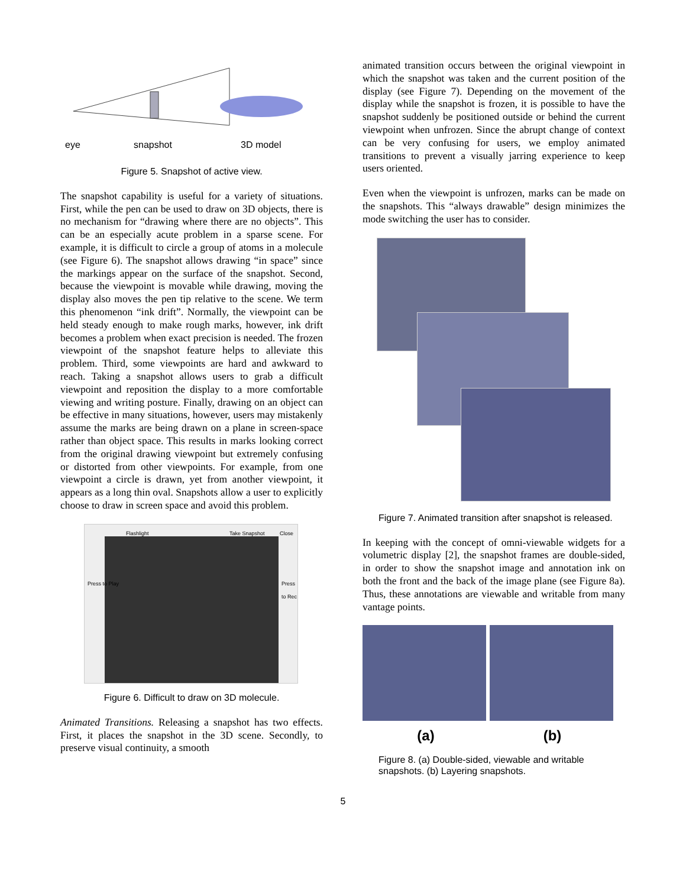eye
snapshot
3D model
Figure 5. Snapshot of active view.
The snapshot capability is useful for a variety of situations. First, while the pen can be used to draw on 3D objects, there is no mechanism for “drawing where there are no objects”. This can be an especially acute problem in a sparse scene. For example, it is difficult to circle a group of atoms in a molecule (see Figure 6). The snapshot allows drawing “in space” since the markings appear on the surface of the snapshot. Second, because the viewpoint is movable while drawing, moving the display also moves the pen tip relative to the scene. We term this phenomenon “ink drift”. Normally, the viewpoint can be held steady enough to make rough marks, however, ink drift becomes a problem when exact precision is needed. The frozen viewpoint of the snapshot feature helps to alleviate this problem. Third, some viewpoints are hard and awkward to reach. Taking a snapshot allows users to grab a difficult viewpoint and reposition the display to a more comfortable viewing and writing posture. Finally, drawing on an object can be effective in many situations, however, users may mistakenly assume the marks are being drawn on a plane in screen-space rather than object space. This results in marks looking correct from the original drawing viewpoint but extremely confusing or distorted from other viewpoints. For example, from one viewpoint a circle is drawn, yet from another viewpoint, it appears as a long thin oval. Snapshots allow a user to explicitly choose to draw in screen space and avoid this problem.
Flashlight Take Snapshot Close
Press to Play Press to Rec
Figure 6. Difficult to draw on 3D molecule.
Animated Transitions. Releasing a snapshot has two effects. First, it places the snapshot in the 3D scene. Secondly, to preserve visual continuity, a smooth
animated transition occurs between the original viewpoint in which the snapshot was taken and the current position of the display (see Figure 7). Depending on the movement of the display while the snapshot is frozen, it is possible to have the snapshot suddenly be positioned outside or behind the current viewpoint when unfrozen. Since the abrupt change of context can be very confusing for users, we employ animated transitions to prevent a visually jarring experience to keep users oriented.
Even when the viewpoint is unfrozen, marks can be made on the snapshots. This “always drawable” design minimizes the mode switching the user has to consider.
Figure 7. Animated transition after snapshot is released.
In keeping with the concept of omni-viewable widgets for a volumetric display [2], the snapshot frames are double-sided, in order to show the snapshot image and annotation ink on both the front and the back of the image plane (see Figure 8a). Thus, these annotations are viewable and writable from many vantage points.
(a) (b)
Figure 8. (a) Double-sided, viewable and writable snapshots. (b) Layering snapshots.
5